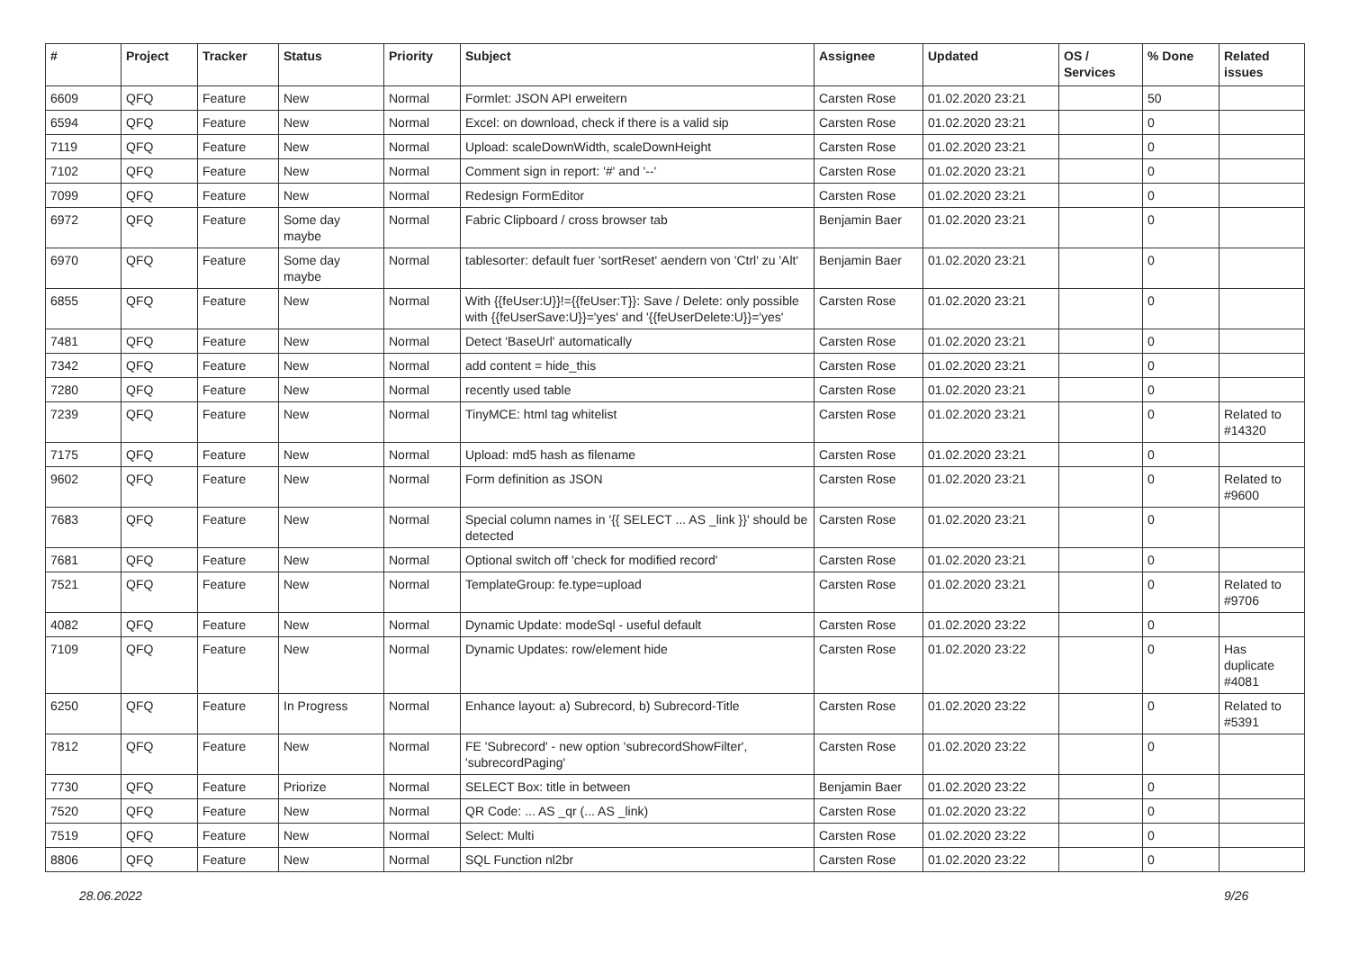| # | Project | Tracker | Status | Priority | Subject | Assignee | Updated | OS / Services | % Done | Related issues |
| --- | --- | --- | --- | --- | --- | --- | --- | --- | --- | --- |
| 6609 | QFQ | Feature | New | Normal | Formlet: JSON API erweitern | Carsten Rose | 01.02.2020 23:21 | | 50 | |
| 6594 | QFQ | Feature | New | Normal | Excel: on download, check if there is a valid sip | Carsten Rose | 01.02.2020 23:21 | | 0 | |
| 7119 | QFQ | Feature | New | Normal | Upload: scaleDownWidth, scaleDownHeight | Carsten Rose | 01.02.2020 23:21 | | 0 | |
| 7102 | QFQ | Feature | New | Normal | Comment sign in report: '#' and '--' | Carsten Rose | 01.02.2020 23:21 | | 0 | |
| 7099 | QFQ | Feature | New | Normal | Redesign FormEditor | Carsten Rose | 01.02.2020 23:21 | | 0 | |
| 6972 | QFQ | Feature | Some day maybe | Normal | Fabric Clipboard / cross browser tab | Benjamin Baer | 01.02.2020 23:21 | | 0 | |
| 6970 | QFQ | Feature | Some day maybe | Normal | tablesorter: default fuer 'sortReset' aendern von 'Ctrl' zu 'Alt' | Benjamin Baer | 01.02.2020 23:21 | | 0 | |
| 6855 | QFQ | Feature | New | Normal | With {{feUser:U}}!={{feUser:T}}: Save / Delete: only possible with {{feUserSave:U}}='yes' and '{{feUserDelete:U}}='yes' | Carsten Rose | 01.02.2020 23:21 | | 0 | |
| 7481 | QFQ | Feature | New | Normal | Detect 'BaseUrl' automatically | Carsten Rose | 01.02.2020 23:21 | | 0 | |
| 7342 | QFQ | Feature | New | Normal | add content = hide_this | Carsten Rose | 01.02.2020 23:21 | | 0 | |
| 7280 | QFQ | Feature | New | Normal | recently used table | Carsten Rose | 01.02.2020 23:21 | | 0 | |
| 7239 | QFQ | Feature | New | Normal | TinyMCE: html tag whitelist | Carsten Rose | 01.02.2020 23:21 | | 0 | Related to #14320 |
| 7175 | QFQ | Feature | New | Normal | Upload: md5 hash as filename | Carsten Rose | 01.02.2020 23:21 | | 0 | |
| 9602 | QFQ | Feature | New | Normal | Form definition as JSON | Carsten Rose | 01.02.2020 23:21 | | 0 | Related to #9600 |
| 7683 | QFQ | Feature | New | Normal | Special column names in '{{ SELECT ... AS _link }}' should be detected | Carsten Rose | 01.02.2020 23:21 | | 0 | |
| 7681 | QFQ | Feature | New | Normal | Optional switch off 'check for modified record' | Carsten Rose | 01.02.2020 23:21 | | 0 | |
| 7521 | QFQ | Feature | New | Normal | TemplateGroup: fe.type=upload | Carsten Rose | 01.02.2020 23:21 | | 0 | Related to #9706 |
| 4082 | QFQ | Feature | New | Normal | Dynamic Update: modeSql - useful default | Carsten Rose | 01.02.2020 23:22 | | 0 | |
| 7109 | QFQ | Feature | New | Normal | Dynamic Updates: row/element hide | Carsten Rose | 01.02.2020 23:22 | | 0 | Has duplicate #4081 |
| 6250 | QFQ | Feature | In Progress | Normal | Enhance layout: a) Subrecord, b) Subrecord-Title | Carsten Rose | 01.02.2020 23:22 | | 0 | Related to #5391 |
| 7812 | QFQ | Feature | New | Normal | FE 'Subrecord' - new option 'subrecordShowFilter', 'subrecordPaging' | Carsten Rose | 01.02.2020 23:22 | | 0 | |
| 7730 | QFQ | Feature | Priorize | Normal | SELECT Box: title in between | Benjamin Baer | 01.02.2020 23:22 | | 0 | |
| 7520 | QFQ | Feature | New | Normal | QR Code: ... AS _qr (... AS _link) | Carsten Rose | 01.02.2020 23:22 | | 0 | |
| 7519 | QFQ | Feature | New | Normal | Select: Multi | Carsten Rose | 01.02.2020 23:22 | | 0 | |
| 8806 | QFQ | Feature | New | Normal | SQL Function nl2br | Carsten Rose | 01.02.2020 23:22 | | 0 | |
28.06.2022 9/26